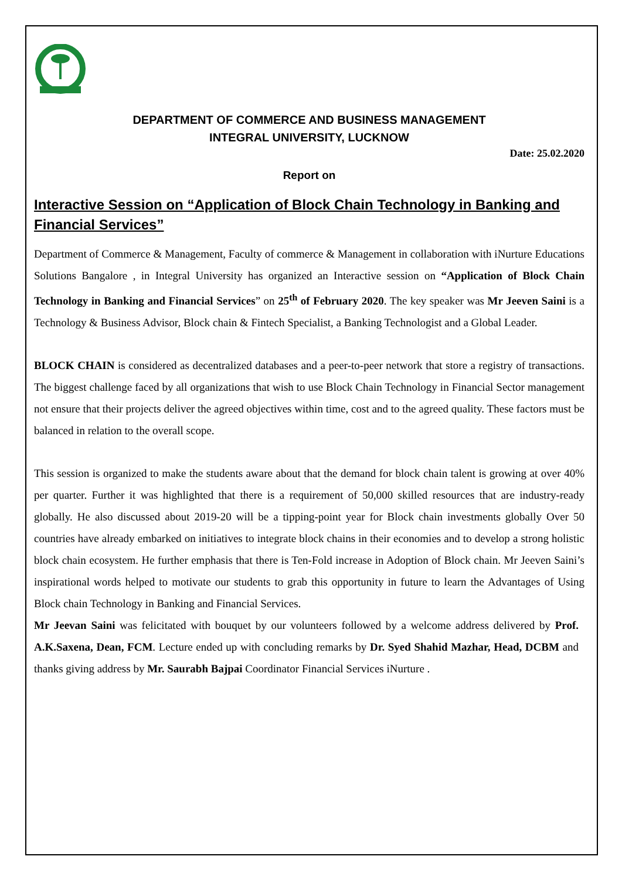DEPARTMENT OF COMMERCE AND BUSINESS MANAGEMENT
INTEGRAL UNIVERSITY, LUCKNOW
Date: 25.02.2020
Report on
Interactive Session on “Application of Block Chain Technology in Banking and Financial Services”
Department of Commerce & Management, Faculty of commerce & Management in collaboration with iNurture Educations Solutions Bangalore , in Integral University has organized an Interactive session on “Application of Block Chain Technology in Banking and Financial Services” on 25<sup>th</sup> of February 2020. The key speaker was Mr Jeeven Saini is a Technology & Business Advisor, Block chain & Fintech Specialist, a Banking Technologist and a Global Leader.
BLOCK CHAIN is considered as decentralized databases and a peer-to-peer network that store a registry of transactions. The biggest challenge faced by all organizations that wish to use Block Chain Technology in Financial Sector management not ensure that their projects deliver the agreed objectives within time, cost and to the agreed quality. These factors must be balanced in relation to the overall scope.
This session is organized to make the students aware about that the demand for block chain talent is growing at over 40% per quarter. Further it was highlighted that there is a requirement of 50,000 skilled resources that are industry-ready globally. He also discussed about 2019-20 will be a tipping-point year for Block chain investments globally Over 50 countries have already embarked on initiatives to integrate block chains in their economies and to develop a strong holistic block chain ecosystem. He further emphasis that there is Ten-Fold increase in Adoption of Block chain. Mr Jeeven Saini’s inspirational words helped to motivate our students to grab this opportunity in future to learn the Advantages of Using Block chain Technology in Banking and Financial Services.
Mr Jeevan Saini was felicitated with bouquet by our volunteers followed by a welcome address delivered by Prof. A.K.Saxena, Dean, FCM. Lecture ended up with concluding remarks by Dr. Syed Shahid Mazhar, Head, DCBM and thanks giving address by Mr. Saurabh Bajpai Coordinator Financial Services iNurture .